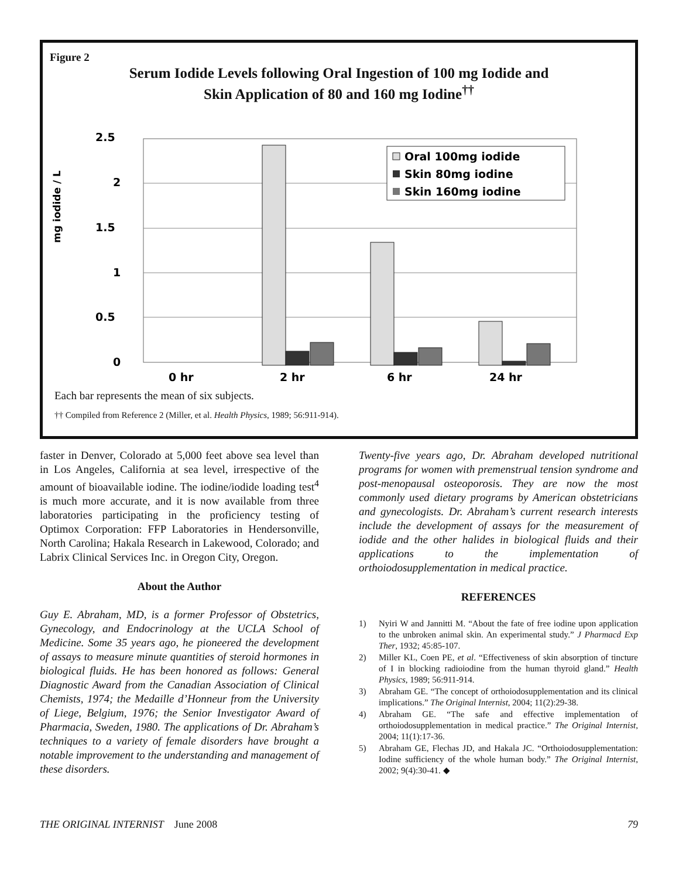Figure 2
Serum Iodide Levels following Oral Ingestion of 100 mg Iodide and
Skin Application of 80 and 160 mg Iodine<sup>††</sup>
mg iodide / L
2.5
2
1.5
1
0.5
0
0 hr
2 hr
6 hr
24 hr
Oral 100mg iodide
Skin 80mg iodine
Skin 160mg iodine
Each bar represents the mean of six subjects.
†† Compiled from Reference 2 (Miller, et al. Health Physics, 1989; 56:911-914).
faster in Denver, Colorado at 5,000 feet above sea level than in Los Angeles, California at sea level, irrespective of the amount of bioavailable iodine. The iodine/iodide loading test<sup>4</sup> is much more accurate, and it is now available from three laboratories participating in the proficiency testing of Optimox Corporation: FFP Laboratories in Hendersonville, North Carolina; Hakala Research in Lakewood, Colorado; and Labrix Clinical Services Inc. in Oregon City, Oregon.
About the Author
Guy E. Abraham, MD, is a former Professor of Obstetrics, Gynecology, and Endocrinology at the UCLA School of Medicine. Some 35 years ago, he pioneered the development of assays to measure minute quantities of steroid hormones in biological fluids. He has been honored as follows: General Diagnostic Award from the Canadian Association of Clinical Chemists, 1974; the Medaille d’Honneur from the University of Liege, Belgium, 1976; the Senior Investigator Award of Pharmacia, Sweden, 1980. The applications of Dr. Abraham’s techniques to a variety of female disorders have brought a notable improvement to the understanding and management of these disorders.
Twenty-five years ago, Dr. Abraham developed nutritional programs for women with premenstrual tension syndrome and post-menopausal osteoporosis. They are now the most commonly used dietary programs by American obstetricians and gynecologists. Dr. Abraham’s current research interests include the development of assays for the measurement of iodide and the other halides in biological fluids and their applications to the implementation of orthoiodosupplementation in medical practice.
REFERENCES
1) Nyiri W and Jannitti M. “About the fate of free iodine upon application to the unbroken animal skin. An experimental study.” J Pharmacd Exp Ther, 1932; 45:85-107.
2) Miller KL, Coen PE, et al. “Effectiveness of skin absorption of tincture of I in blocking radioiodine from the human thyroid gland.” Health Physics, 1989; 56:911-914.
3) Abraham GE. “The concept of orthoiodosupplementation and its clinical implications.” The Original Internist, 2004; 11(2):29-38.
4) Abraham GE. “The safe and effective implementation of orthoiodosupplementation in medical practice.” The Original Internist, 2004; 11(1):17-36.
5) Abraham GE, Flechas JD, and Hakala JC. “Orthoiodosupplementation: Iodine sufficiency of the whole human body.” The Original Internist, 2002; 9(4):30-41. ◆
THE ORIGINAL INTERNIST June 2008
79